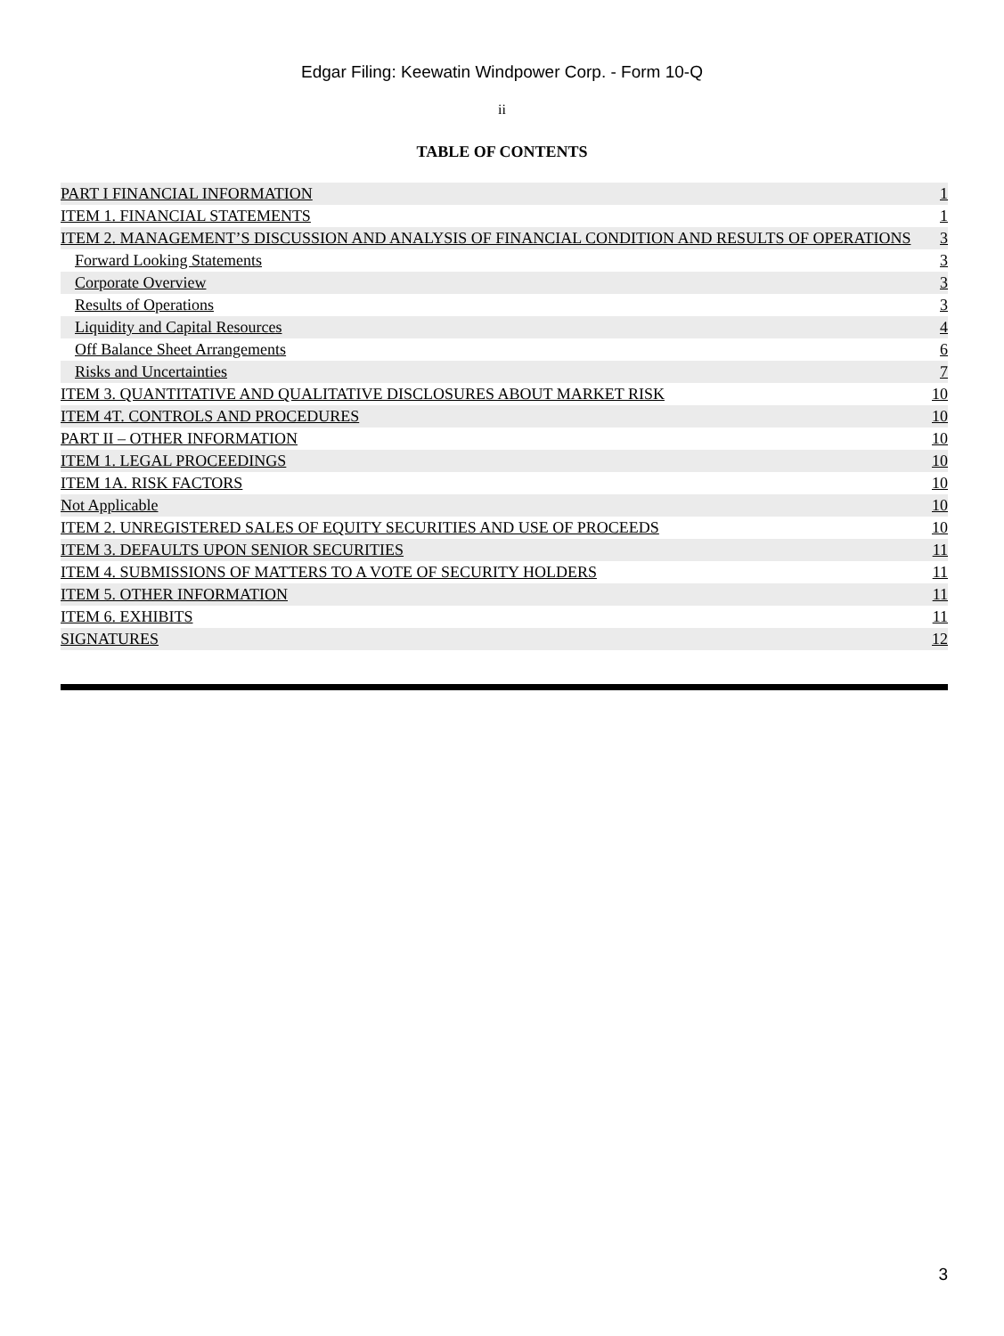Edgar Filing: Keewatin Windpower Corp. - Form 10-Q
ii
TABLE OF CONTENTS
| PART I FINANCIAL INFORMATION | 1 |
| ITEM 1. FINANCIAL STATEMENTS | 1 |
| ITEM 2. MANAGEMENT’S DISCUSSION AND ANALYSIS OF FINANCIAL CONDITION AND RESULTS OF OPERATIONS | 3 |
| Forward Looking Statements | 3 |
| Corporate Overview | 3 |
| Results of Operations | 3 |
| Liquidity and Capital Resources | 4 |
| Off Balance Sheet Arrangements | 6 |
| Risks and Uncertainties | 7 |
| ITEM 3. QUANTITATIVE AND QUALITATIVE DISCLOSURES ABOUT MARKET RISK | 10 |
| ITEM 4T. CONTROLS AND PROCEDURES | 10 |
| PART II – OTHER INFORMATION | 10 |
| ITEM 1. LEGAL PROCEEDINGS | 10 |
| ITEM 1A. RISK FACTORS | 10 |
| Not Applicable | 10 |
| ITEM 2. UNREGISTERED SALES OF EQUITY SECURITIES AND USE OF PROCEEDS | 10 |
| ITEM 3. DEFAULTS UPON SENIOR SECURITIES | 11 |
| ITEM 4. SUBMISSIONS OF MATTERS TO A VOTE OF SECURITY HOLDERS | 11 |
| ITEM 5. OTHER INFORMATION | 11 |
| ITEM 6. EXHIBITS | 11 |
| SIGNATURES | 12 |
3